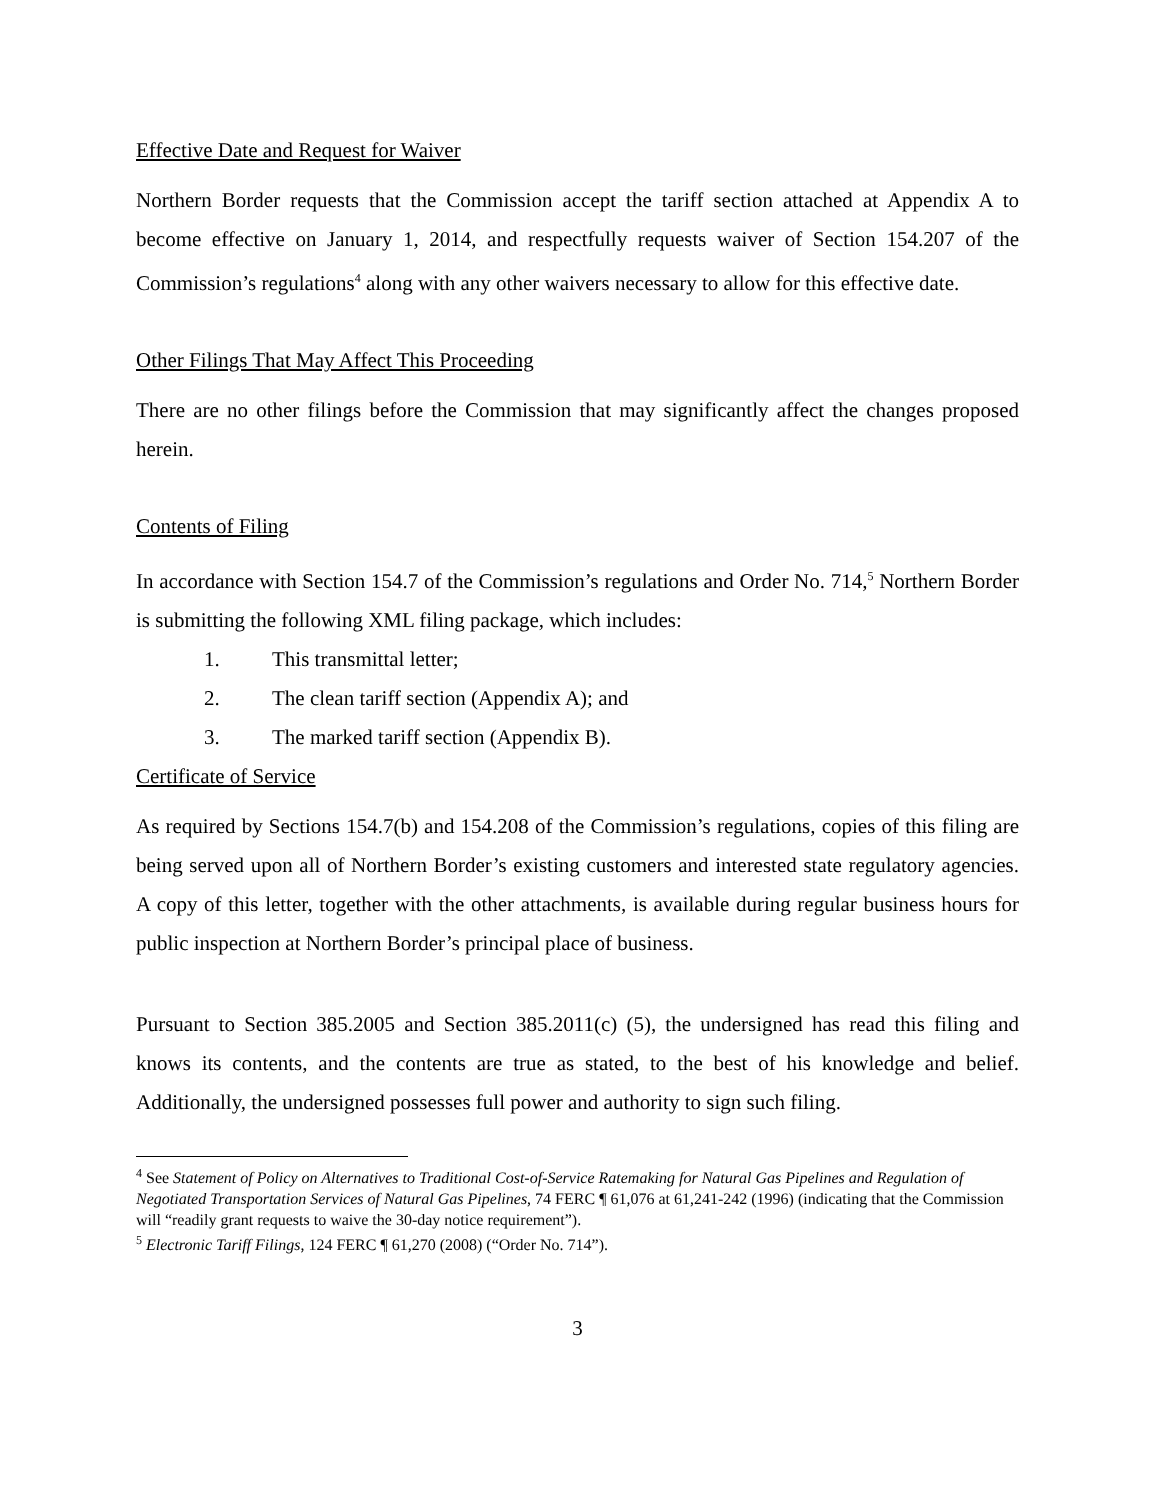Effective Date and Request for Waiver
Northern Border requests that the Commission accept the tariff section attached at Appendix A to become effective on January 1, 2014, and respectfully requests waiver of Section 154.207 of the Commission’s regulations<sup>4</sup> along with any other waivers necessary to allow for this effective date.
Other Filings That May Affect This Proceeding
There are no other filings before the Commission that may significantly affect the changes proposed herein.
Contents of Filing
In accordance with Section 154.7 of the Commission’s regulations and Order No. 714,<sup>5</sup> Northern Border is submitting the following XML filing package, which includes:
1. This transmittal letter;
2. The clean tariff section (Appendix A); and
3. The marked tariff section (Appendix B).
Certificate of Service
As required by Sections 154.7(b) and 154.208 of the Commission’s regulations, copies of this filing are being served upon all of Northern Border’s existing customers and interested state regulatory agencies. A copy of this letter, together with the other attachments, is available during regular business hours for public inspection at Northern Border’s principal place of business.
Pursuant to Section 385.2005 and Section 385.2011(c) (5), the undersigned has read this filing and knows its contents, and the contents are true as stated, to the best of his knowledge and belief. Additionally, the undersigned possesses full power and authority to sign such filing.
<sup>4</sup> See Statement of Policy on Alternatives to Traditional Cost-of-Service Ratemaking for Natural Gas Pipelines and Regulation of Negotiated Transportation Services of Natural Gas Pipelines, 74 FERC ¶ 61,076 at 61,241-242 (1996) (indicating that the Commission will “readily grant requests to waive the 30-day notice requirement”).
<sup>5</sup> Electronic Tariff Filings, 124 FERC ¶ 61,270 (2008) (“Order No. 714”).
3